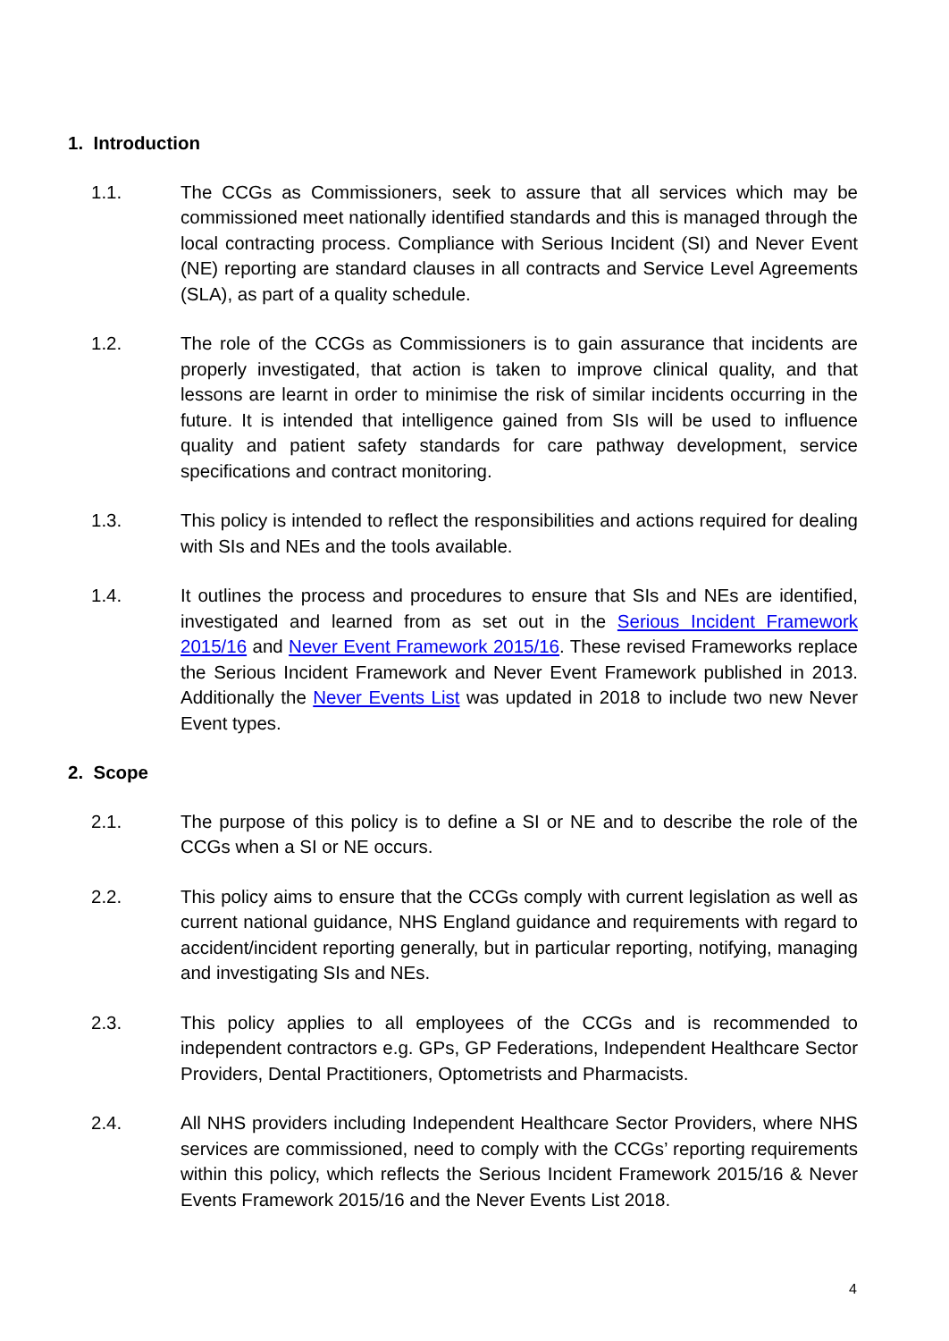1. Introduction
1.1. The CCGs as Commissioners, seek to assure that all services which may be commissioned meet nationally identified standards and this is managed through the local contracting process. Compliance with Serious Incident (SI) and Never Event (NE) reporting are standard clauses in all contracts and Service Level Agreements (SLA), as part of a quality schedule.
1.2. The role of the CCGs as Commissioners is to gain assurance that incidents are properly investigated, that action is taken to improve clinical quality, and that lessons are learnt in order to minimise the risk of similar incidents occurring in the future. It is intended that intelligence gained from SIs will be used to influence quality and patient safety standards for care pathway development, service specifications and contract monitoring.
1.3. This policy is intended to reflect the responsibilities and actions required for dealing with SIs and NEs and the tools available.
1.4. It outlines the process and procedures to ensure that SIs and NEs are identified, investigated and learned from as set out in the Serious Incident Framework 2015/16 and Never Event Framework 2015/16. These revised Frameworks replace the Serious Incident Framework and Never Event Framework published in 2013. Additionally the Never Events List was updated in 2018 to include two new Never Event types.
2. Scope
2.1. The purpose of this policy is to define a SI or NE and to describe the role of the CCGs when a SI or NE occurs.
2.2. This policy aims to ensure that the CCGs comply with current legislation as well as current national guidance, NHS England guidance and requirements with regard to accident/incident reporting generally, but in particular reporting, notifying, managing and investigating SIs and NEs.
2.3. This policy applies to all employees of the CCGs and is recommended to independent contractors e.g. GPs, GP Federations, Independent Healthcare Sector Providers, Dental Practitioners, Optometrists and Pharmacists.
2.4. All NHS providers including Independent Healthcare Sector Providers, where NHS services are commissioned, need to comply with the CCGs’ reporting requirements within this policy, which reflects the Serious Incident Framework 2015/16 & Never Events Framework 2015/16 and the Never Events List 2018.
4